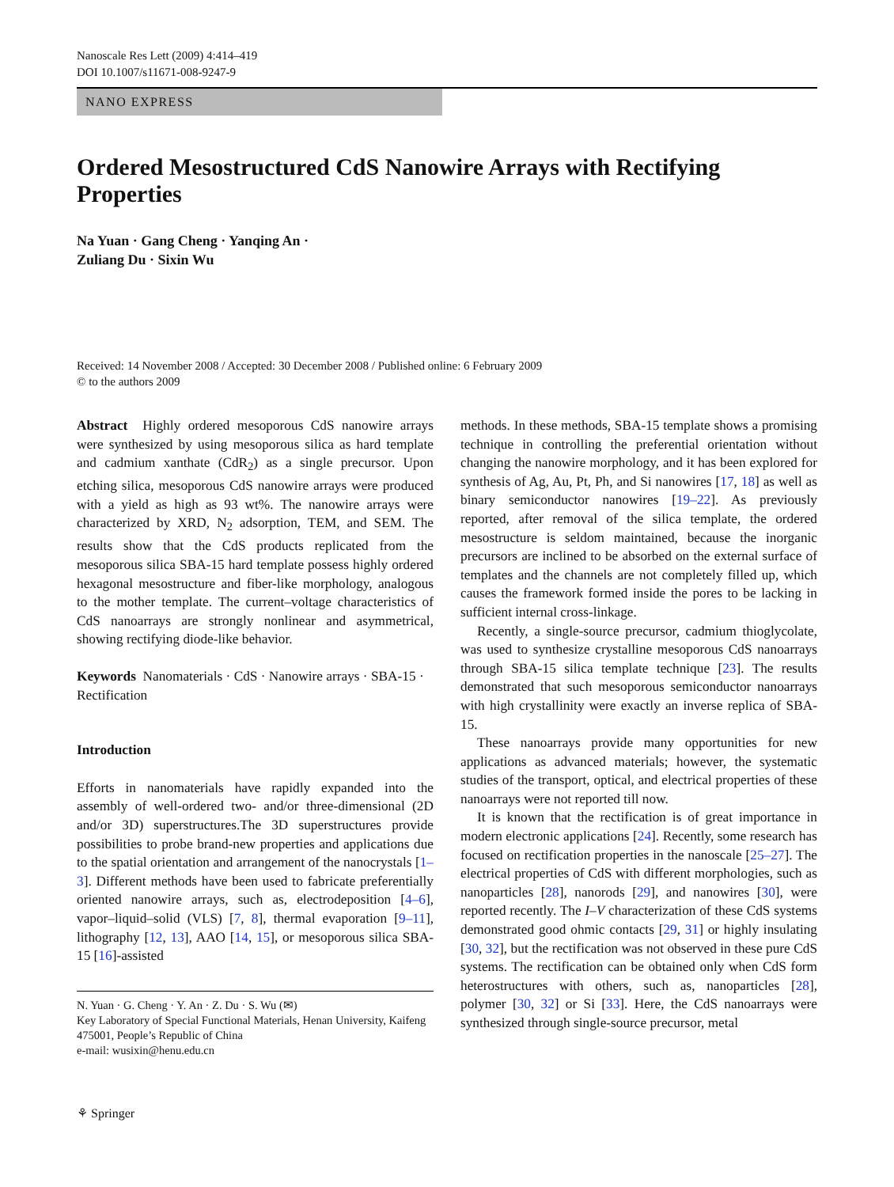Nanoscale Res Lett (2009) 4:414–419
DOI 10.1007/s11671-008-9247-9
NANO EXPRESS
Ordered Mesostructured CdS Nanowire Arrays with Rectifying Properties
Na Yuan · Gang Cheng · Yanqing An ·
Zuliang Du · Sixin Wu
Received: 14 November 2008 / Accepted: 30 December 2008 / Published online: 6 February 2009
© to the authors 2009
Abstract Highly ordered mesoporous CdS nanowire arrays were synthesized by using mesoporous silica as hard template and cadmium xanthate (CdR<sub>2</sub>) as a single precursor. Upon etching silica, mesoporous CdS nanowire arrays were produced with a yield as high as 93 wt%. The nanowire arrays were characterized by XRD, N<sub>2</sub> adsorption, TEM, and SEM. The results show that the CdS products replicated from the mesoporous silica SBA-15 hard template possess highly ordered hexagonal mesostructure and fiber-like morphology, analogous to the mother template. The current–voltage characteristics of CdS nanoarrays are strongly nonlinear and asymmetrical, showing rectifying diode-like behavior.
Keywords Nanomaterials · CdS · Nanowire arrays · SBA-15 · Rectification
Introduction
Efforts in nanomaterials have rapidly expanded into the assembly of well-ordered two- and/or three-dimensional (2D and/or 3D) superstructures.The 3D superstructures provide possibilities to probe brand-new properties and applications due to the spatial orientation and arrangement of the nanocrystals [1–3]. Different methods have been used to fabricate preferentially oriented nanowire arrays, such as, electrodeposition [4–6], vapor–liquid–solid (VLS) [7, 8], thermal evaporation [9–11], lithography [12, 13], AAO [14, 15], or mesoporous silica SBA-15 [16]-assisted
N. Yuan · G. Cheng · Y. An · Z. Du · S. Wu (✉)
Key Laboratory of Special Functional Materials, Henan University, Kaifeng 475001, People’s Republic of China
e-mail: wusixin@henu.edu.cn
methods. In these methods, SBA-15 template shows a promising technique in controlling the preferential orientation without changing the nanowire morphology, and it has been explored for synthesis of Ag, Au, Pt, Ph, and Si nanowires [17, 18] as well as binary semiconductor nanowires [19–22]. As previously reported, after removal of the silica template, the ordered mesostructure is seldom maintained, because the inorganic precursors are inclined to be absorbed on the external surface of templates and the channels are not completely filled up, which causes the framework formed inside the pores to be lacking in sufficient internal cross-linkage.
Recently, a single-source precursor, cadmium thioglycolate, was used to synthesize crystalline mesoporous CdS nanoarrays through SBA-15 silica template technique [23]. The results demonstrated that such mesoporous semiconductor nanoarrays with high crystallinity were exactly an inverse replica of SBA-15.
These nanoarrays provide many opportunities for new applications as advanced materials; however, the systematic studies of the transport, optical, and electrical properties of these nanoarrays were not reported till now.
It is known that the rectification is of great importance in modern electronic applications [24]. Recently, some research has focused on rectification properties in the nanoscale [25–27]. The electrical properties of CdS with different morphologies, such as nanoparticles [28], nanorods [29], and nanowires [30], were reported recently. The I–V characterization of these CdS systems demonstrated good ohmic contacts [29, 31] or highly insulating [30, 32], but the rectification was not observed in these pure CdS systems. The rectification can be obtained only when CdS form heterostructures with others, such as, nanoparticles [28], polymer [30, 32] or Si [33]. Here, the CdS nanoarrays were synthesized through single-source precursor, metal
⚘ Springer